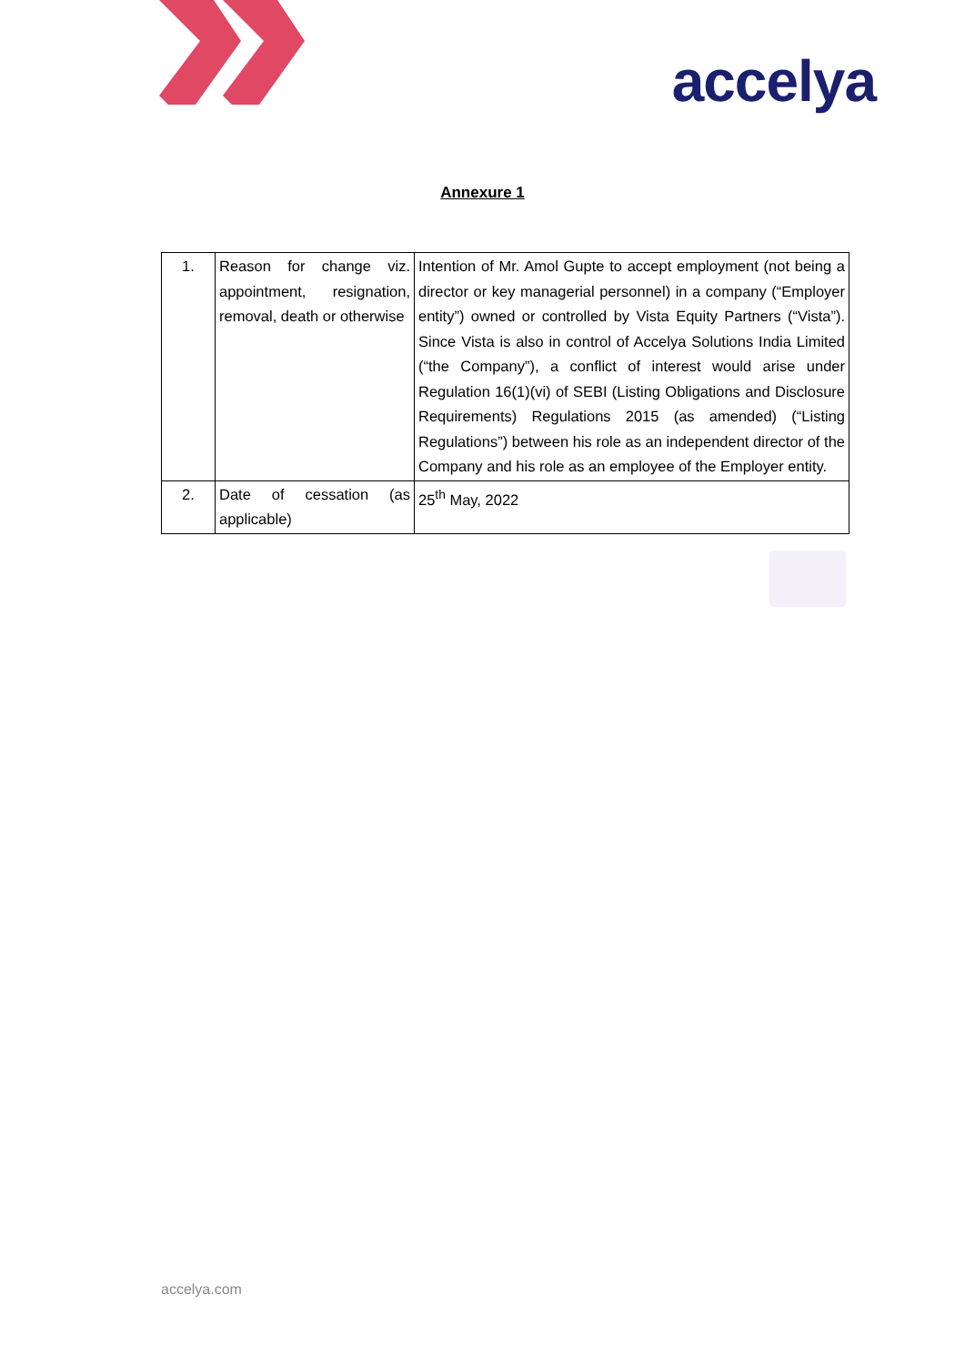accelya
Annexure 1
| 1. | Reason for change viz. appointment, resignation, removal, death or otherwise | Intention of Mr. Amol Gupte to accept employment (not being a director or key managerial personnel) in a company (“Employer entity”) owned or controlled by Vista Equity Partners (“Vista”). Since Vista is also in control of Accelya Solutions India Limited (“the Company”), a conflict of interest would arise under Regulation 16(1)(vi) of SEBI (Listing Obligations and Disclosure Requirements) Regulations 2015 (as amended) (“Listing Regulations”) between his role as an independent director of the Company and his role as an employee of the Employer entity. |
| 2. | Date of cessation (as applicable) | 25<sup>th</sup> May, 2022 |
accelya.com